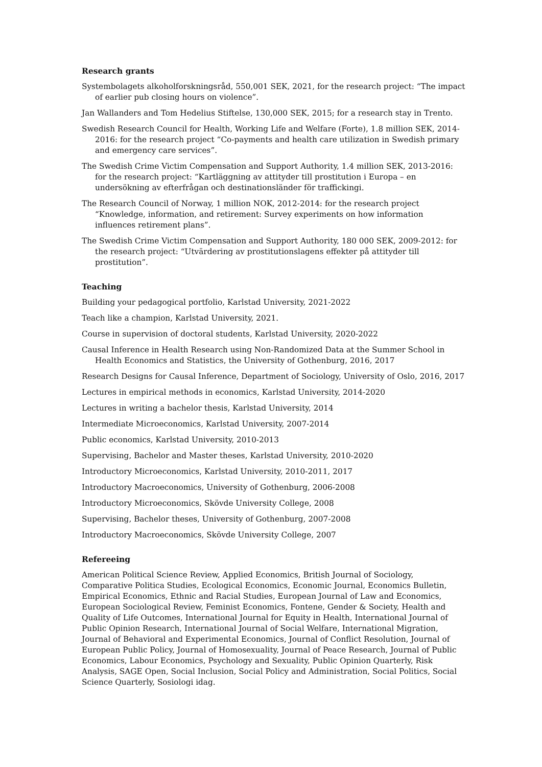Research grants
Systembolagets alkoholforskningsråd, 550,001 SEK, 2021, for the research project: “The impact of earlier pub closing hours on violence”.
Jan Wallanders and Tom Hedelius Stiftelse, 130,000 SEK, 2015; for a research stay in Trento.
Swedish Research Council for Health, Working Life and Welfare (Forte), 1.8 million SEK, 2014-2016: for the research project “Co-payments and health care utilization in Swedish primary and emergency care services”.
The Swedish Crime Victim Compensation and Support Authority, 1.4 million SEK, 2013-2016: for the research project: “Kartläggning av attityder till prostitution i Europa – en undersökning av efterfrågan och destinationsländer för traffickingi.
The Research Council of Norway, 1 million NOK, 2012-2014: for the research project “Knowledge, information, and retirement: Survey experiments on how information influences retirement plans”.
The Swedish Crime Victim Compensation and Support Authority, 180 000 SEK, 2009-2012: for the research project: “Utvärdering av prostitutionslagens effekter på attityder till prostitution”.
Teaching
Building your pedagogical portfolio, Karlstad University, 2021-2022
Teach like a champion, Karlstad University, 2021.
Course in supervision of doctoral students, Karlstad University, 2020-2022
Causal Inference in Health Research using Non-Randomized Data at the Summer School in Health Economics and Statistics, the University of Gothenburg, 2016, 2017
Research Designs for Causal Inference, Department of Sociology, University of Oslo, 2016, 2017
Lectures in empirical methods in economics, Karlstad University, 2014-2020
Lectures in writing a bachelor thesis, Karlstad University, 2014
Intermediate Microeconomics, Karlstad University, 2007-2014
Public economics, Karlstad University, 2010-2013
Supervising, Bachelor and Master theses, Karlstad University, 2010-2020
Introductory Microeconomics, Karlstad University, 2010-2011, 2017
Introductory Macroeconomics, University of Gothenburg, 2006-2008
Introductory Microeconomics, Skövde University College, 2008
Supervising, Bachelor theses, University of Gothenburg, 2007-2008
Introductory Macroeconomics, Skövde University College, 2007
Refereeing
American Political Science Review, Applied Economics, British Journal of Sociology, Comparative Politica Studies, Ecological Economics, Economic Journal, Economics Bulletin, Empirical Economics, Ethnic and Racial Studies, European Journal of Law and Economics, European Sociological Review, Feminist Economics, Fontene, Gender & Society, Health and Quality of Life Outcomes, International Journal for Equity in Health, International Journal of Public Opinion Research, International Journal of Social Welfare, International Migration, Journal of Behavioral and Experimental Economics, Journal of Conflict Resolution, Journal of European Public Policy, Journal of Homosexuality, Journal of Peace Research, Journal of Public Economics, Labour Economics, Psychology and Sexuality, Public Opinion Quarterly, Risk Analysis, SAGE Open, Social Inclusion, Social Policy and Administration, Social Politics, Social Science Quarterly, Sosiologi idag.